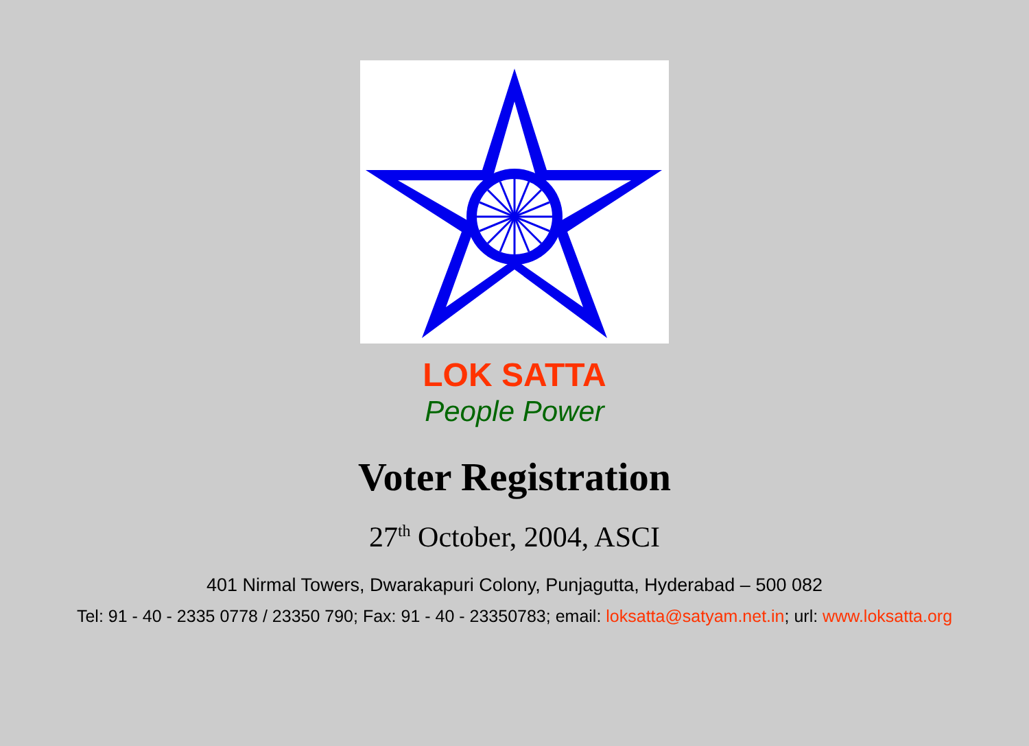LOK SATTA
People Power
Voter Registration
27<sup>th</sup> October, 2004, ASCI
401 Nirmal Towers, Dwarakapuri Colony, Punjagutta, Hyderabad – 500 082
Tel: 91 - 40 - 2335 0778 / 23350 790; Fax: 91 - 40 - 23350783; email: loksatta@satyam.net.in; url: www.loksatta.org